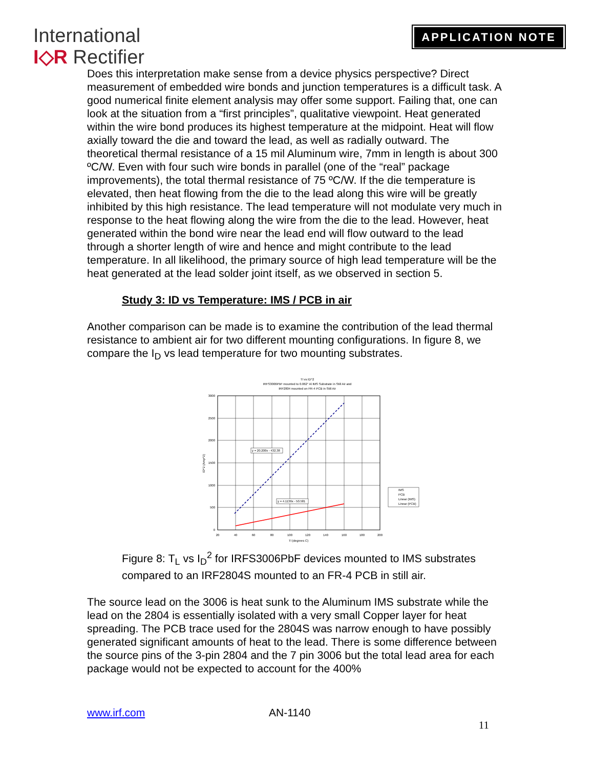International
I◇R Rectifier
APPLICATION NOTE
Does this interpretation make sense from a device physics perspective? Direct measurement of embedded wire bonds and junction temperatures is a difficult task. A good numerical finite element analysis may offer some support. Failing that, one can look at the situation from a “first principles”, qualitative viewpoint. Heat generated within the wire bond produces its highest temperature at the midpoint. Heat will flow axially toward the die and toward the lead, as well as radially outward. The theoretical thermal resistance of a 15 mil Aluminum wire, 7mm in length is about 300 ºC/W. Even with four such wire bonds in parallel (one of the “real” package improvements), the total thermal resistance of 75 ºC/W. If the die temperature is elevated, then heat flowing from the die to the lead along this wire will be greatly inhibited by this high resistance. The lead temperature will not modulate very much in response to the heat flowing along the wire from the die to the lead. However, heat generated within the bond wire near the lead end will flow outward to the lead through a shorter length of wire and hence and might contribute to the lead temperature. In all likelihood, the primary source of high lead temperature will be the heat generated at the lead solder joint itself, as we observed in section 5.
Study 3: ID vs Temperature: IMS / PCB in air
Another comparison can be made is to examine the contribution of the lead thermal resistance to ambient air for two different mounting configurations. In figure 8, we compare the I<sub>D</sub> vs lead temperature for two mounting substrates.
Tl vs ID^2
IRFS3006PbF mounted to 0.062" Al IMS Substrate in Still Air and
IRF2804 mounted on FR-4 PCB in Still Air
3000
2500
2000
1500
1000
500
0
20
40
60
80
100
120
140
160
180
200
Tl (degrees C)
ID^2 (Amp^2)
y = 20.200x - 432.38
y = 4.1136x - 50.581
IMS
PCB
Linear (IMS)
Linear (PCB)
Figure 8: T<sub>L</sub> vs I<sub>D</sub><sup>2</sup> for IRFS3006PbF devices mounted to IMS substrates compared to an IRF2804S mounted to an FR-4 PCB in still air.
The source lead on the 3006 is heat sunk to the Aluminum IMS substrate while the lead on the 2804 is essentially isolated with a very small Copper layer for heat spreading. The PCB trace used for the 2804S was narrow enough to have possibly generated significant amounts of heat to the lead. There is some difference between the source pins of the 3-pin 2804 and the 7 pin 3006 but the total lead area for each package would not be expected to account for the 400%
www.irf.com AN-1140
11